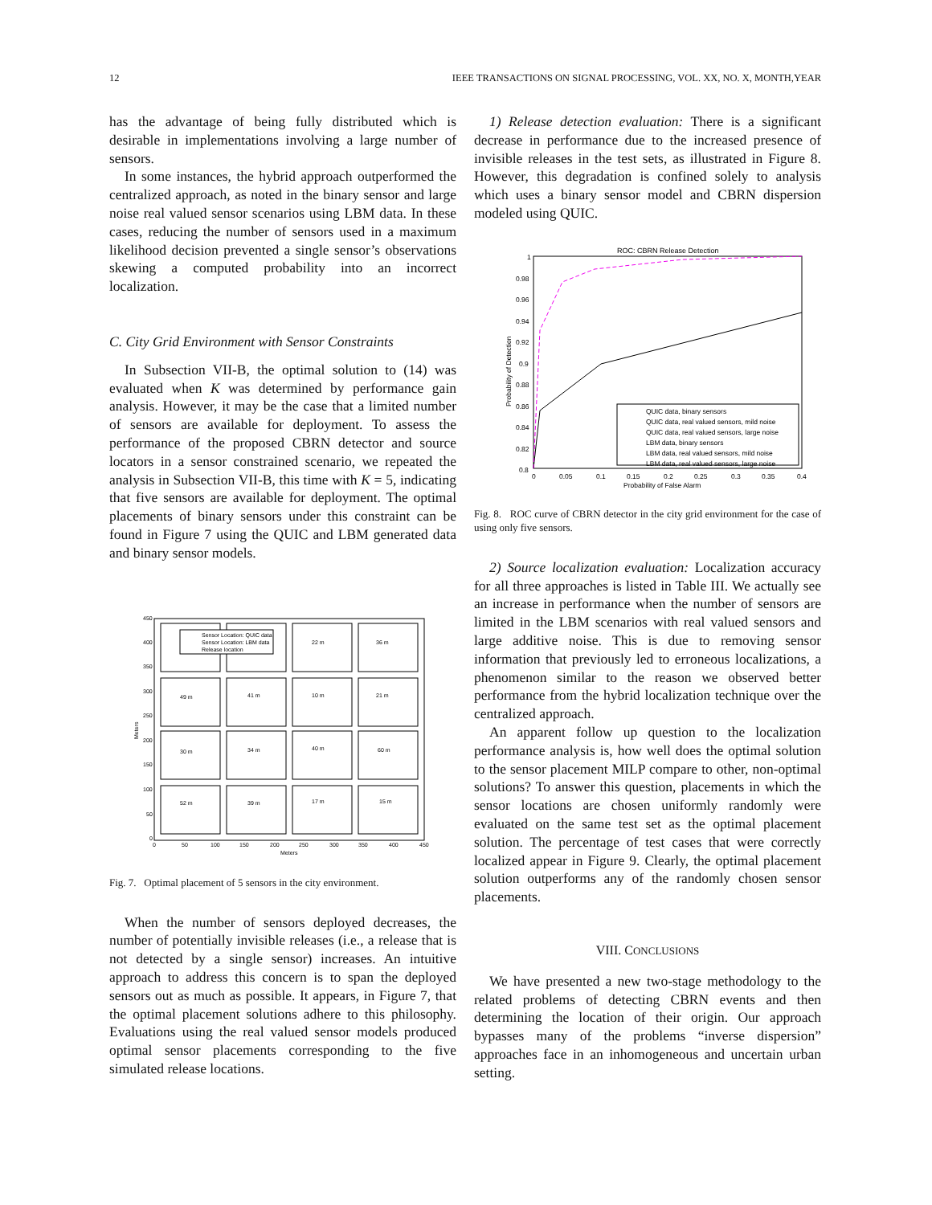12 IEEE TRANSACTIONS ON SIGNAL PROCESSING, VOL. XX, NO. X, MONTH,YEAR
has the advantage of being fully distributed which is desirable in implementations involving a large number of sensors.
In some instances, the hybrid approach outperformed the centralized approach, as noted in the binary sensor and large noise real valued sensor scenarios using LBM data. In these cases, reducing the number of sensors used in a maximum likelihood decision prevented a single sensor’s observations skewing a computed probability into an incorrect localization.
C. City Grid Environment with Sensor Constraints
In Subsection VII-B, the optimal solution to (14) was evaluated when K was determined by performance gain analysis. However, it may be the case that a limited number of sensors are available for deployment. To assess the performance of the proposed CBRN detector and source locators in a sensor constrained scenario, we repeated the analysis in Subsection VII-B, this time with K = 5, indicating that five sensors are available for deployment. The optimal placements of binary sensors under this constraint can be found in Figure 7 using the QUIC and LBM generated data and binary sensor models.
Sensor Location: QUIC data
Sensor Location: LBM data
Release location
22 m
36 m
49 m
41 m
10 m
21 m
30 m
34 m
40 m
60 m
52 m
39 m
17 m
15 m
450
400
350
300
250
200
150
100
50
0
0
50
100
150
200
250
300
350
400
450
Meters
Meters
Fig. 7. Optimal placement of 5 sensors in the city environment.
When the number of sensors deployed decreases, the number of potentially invisible releases (i.e., a release that is not detected by a single sensor) increases. An intuitive approach to address this concern is to span the deployed sensors out as much as possible. It appears, in Figure 7, that the optimal placement solutions adhere to this philosophy. Evaluations using the real valued sensor models produced optimal sensor placements corresponding to the five simulated release locations.
1) Release detection evaluation: There is a significant decrease in performance due to the increased presence of invisible releases in the test sets, as illustrated in Figure 8. However, this degradation is confined solely to analysis which uses a binary sensor model and CBRN dispersion modeled using QUIC.
ROC: CBRN Release Detection
QUIC data, binary sensors
QUIC data, real valued sensors, mild noise
QUIC data, real valued sensors, large noise
LBM data, binary sensors
LBM data, real valued sensors, mild noise
LBM data, real valued sensors, large noise
1
0.98
0.96
0.94
0.92
0.9
0.88
0.86
0.84
0.82
0.8
0
0.05
0.1
0.15
0.2
0.25
0.3
0.35
0.4
Probability of False Alarm
Probability of Detection
Fig. 8. ROC curve of CBRN detector in the city grid environment for the case of using only five sensors.
2) Source localization evaluation: Localization accuracy for all three approaches is listed in Table III. We actually see an increase in performance when the number of sensors are limited in the LBM scenarios with real valued sensors and large additive noise. This is due to removing sensor information that previously led to erroneous localizations, a phenomenon similar to the reason we observed better performance from the hybrid localization technique over the centralized approach.
An apparent follow up question to the localization performance analysis is, how well does the optimal solution to the sensor placement MILP compare to other, non-optimal solutions? To answer this question, placements in which the sensor locations are chosen uniformly randomly were evaluated on the same test set as the optimal placement solution. The percentage of test cases that were correctly localized appear in Figure 9. Clearly, the optimal placement solution outperforms any of the randomly chosen sensor placements.
VIII. CONCLUSIONS
We have presented a new two-stage methodology to the related problems of detecting CBRN events and then determining the location of their origin. Our approach bypasses many of the problems “inverse dispersion” approaches face in an inhomogeneous and uncertain urban setting.